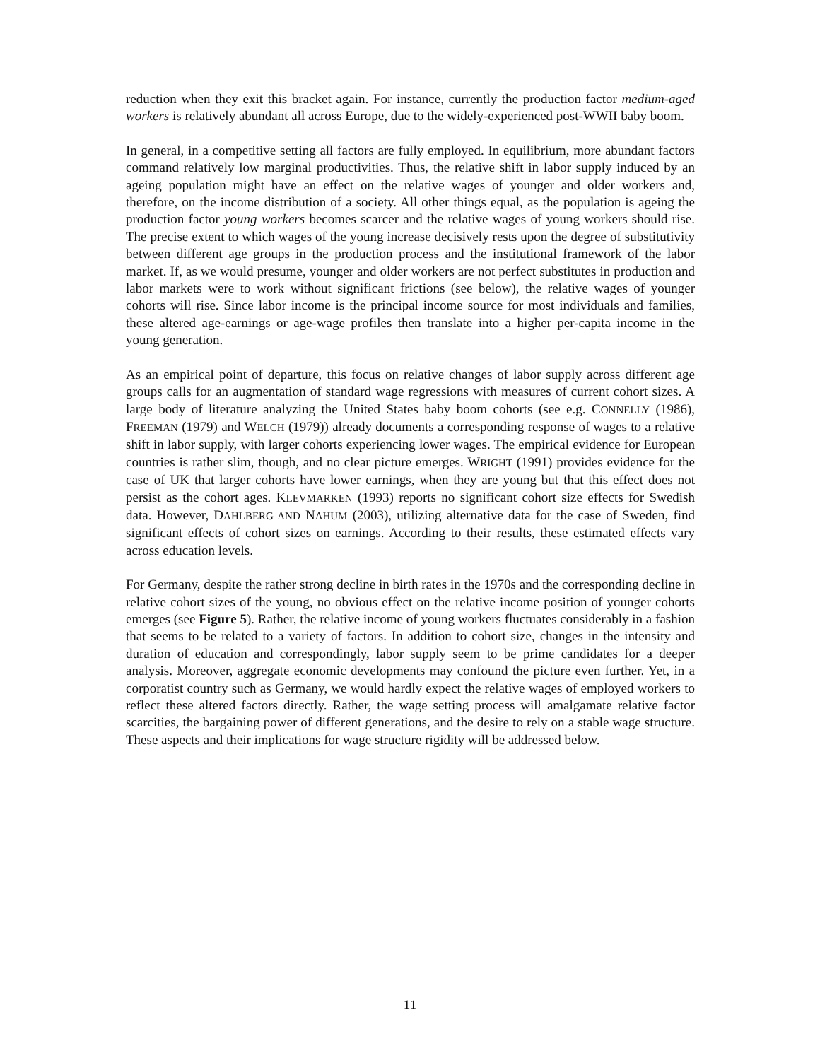reduction when they exit this bracket again. For instance, currently the production factor medium-aged workers is relatively abundant all across Europe, due to the widely-experienced post-WWII baby boom.
In general, in a competitive setting all factors are fully employed. In equilibrium, more abundant factors command relatively low marginal productivities. Thus, the relative shift in labor supply induced by an ageing population might have an effect on the relative wages of younger and older workers and, therefore, on the income distribution of a society. All other things equal, as the population is ageing the production factor young workers becomes scarcer and the relative wages of young workers should rise. The precise extent to which wages of the young increase decisively rests upon the degree of substitutivity between different age groups in the production process and the institutional framework of the labor market. If, as we would presume, younger and older workers are not perfect substitutes in production and labor markets were to work without significant frictions (see below), the relative wages of younger cohorts will rise. Since labor income is the principal income source for most individuals and families, these altered age-earnings or age-wage profiles then translate into a higher per-capita income in the young generation.
As an empirical point of departure, this focus on relative changes of labor supply across different age groups calls for an augmentation of standard wage regressions with measures of current cohort sizes. A large body of literature analyzing the United States baby boom cohorts (see e.g. CONNELLY (1986), FREEMAN (1979) and WELCH (1979)) already documents a corresponding response of wages to a relative shift in labor supply, with larger cohorts experiencing lower wages. The empirical evidence for European countries is rather slim, though, and no clear picture emerges. WRIGHT (1991) provides evidence for the case of UK that larger cohorts have lower earnings, when they are young but that this effect does not persist as the cohort ages. KLEVMARKEN (1993) reports no significant cohort size effects for Swedish data. However, DAHLBERG AND NAHUM (2003), utilizing alternative data for the case of Sweden, find significant effects of cohort sizes on earnings. According to their results, these estimated effects vary across education levels.
For Germany, despite the rather strong decline in birth rates in the 1970s and the corresponding decline in relative cohort sizes of the young, no obvious effect on the relative income position of younger cohorts emerges (see Figure 5). Rather, the relative income of young workers fluctuates considerably in a fashion that seems to be related to a variety of factors. In addition to cohort size, changes in the intensity and duration of education and correspondingly, labor supply seem to be prime candidates for a deeper analysis. Moreover, aggregate economic developments may confound the picture even further. Yet, in a corporatist country such as Germany, we would hardly expect the relative wages of employed workers to reflect these altered factors directly. Rather, the wage setting process will amalgamate relative factor scarcities, the bargaining power of different generations, and the desire to rely on a stable wage structure. These aspects and their implications for wage structure rigidity will be addressed below.
11